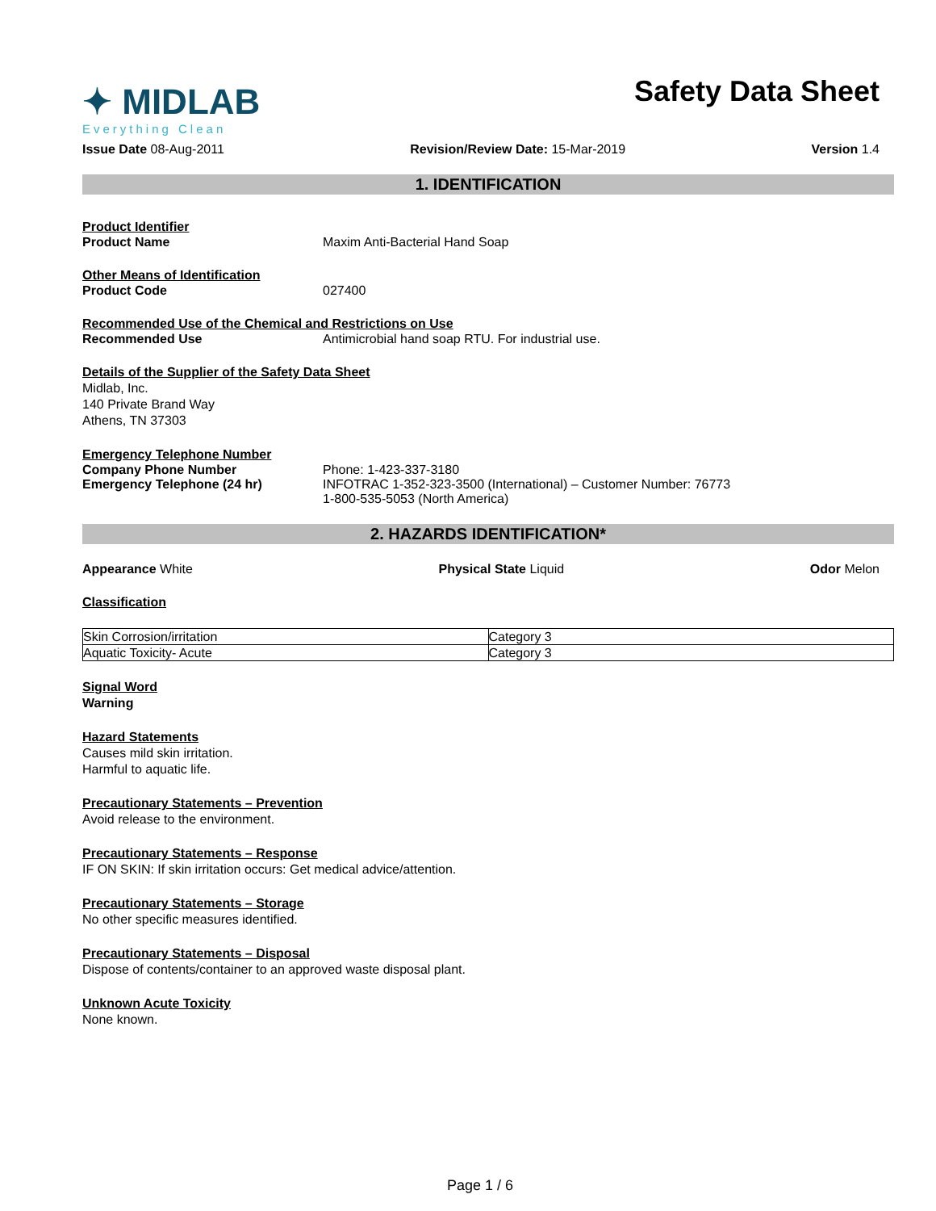✦ MIDLAB
Everything Clean
Safety Data Sheet
Issue Date 08-Aug-2011 Revision/Review Date: 15-Mar-2019 Version 1.4
1. IDENTIFICATION
Product Identifier
Product Name Maxim Anti-Bacterial Hand Soap
Other Means of Identification
Product Code 027400
Recommended Use of the Chemical and Restrictions on Use
Recommended Use Antimicrobial hand soap RTU. For industrial use.
Details of the Supplier of the Safety Data Sheet
Midlab, Inc.
140 Private Brand Way
Athens, TN 37303
Emergency Telephone Number
Company Phone Number Phone: 1-423-337-3180
Emergency Telephone (24 hr) INFOTRAC 1-352-323-3500 (International) – Customer Number: 76773
1-800-535-5053 (North America)
2. HAZARDS IDENTIFICATION*
Appearance White Physical State Liquid Odor Melon
Classification
| Skin Corrosion/irritation | Category 3 |
| Aquatic Toxicity- Acute | Category 3 |
Signal Word
Warning
Hazard Statements
Causes mild skin irritation.
Harmful to aquatic life.
Precautionary Statements – Prevention
Avoid release to the environment.
Precautionary Statements – Response
IF ON SKIN: If skin irritation occurs: Get medical advice/attention.
Precautionary Statements – Storage
No other specific measures identified.
Precautionary Statements – Disposal
Dispose of contents/container to an approved waste disposal plant.
Unknown Acute Toxicity
None known.
Page 1 / 6